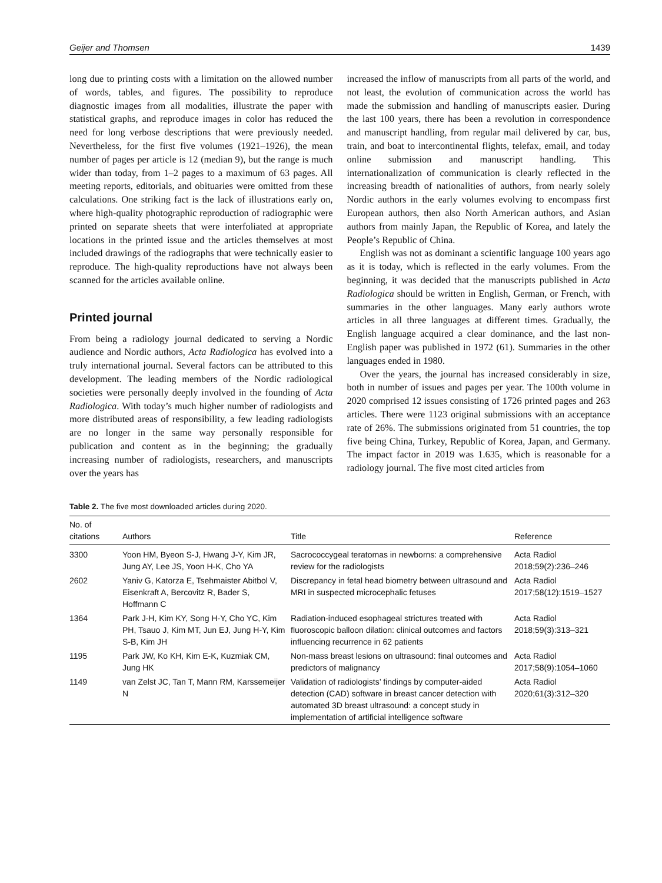Geijer and Thomsen 1439
long due to printing costs with a limitation on the allowed number of words, tables, and figures. The possibility to reproduce diagnostic images from all modalities, illustrate the paper with statistical graphs, and reproduce images in color has reduced the need for long verbose descriptions that were previously needed. Nevertheless, for the first five volumes (1921–1926), the mean number of pages per article is 12 (median 9), but the range is much wider than today, from 1–2 pages to a maximum of 63 pages. All meeting reports, editorials, and obituaries were omitted from these calculations. One striking fact is the lack of illustrations early on, where high-quality photographic reproduction of radiographic were printed on separate sheets that were interfoliated at appropriate locations in the printed issue and the articles themselves at most included drawings of the radiographs that were technically easier to reproduce. The high-quality reproductions have not always been scanned for the articles available online.
Printed journal
From being a radiology journal dedicated to serving a Nordic audience and Nordic authors, Acta Radiologica has evolved into a truly international journal. Several factors can be attributed to this development. The leading members of the Nordic radiological societies were personally deeply involved in the founding of Acta Radiologica. With today’s much higher number of radiologists and more distributed areas of responsibility, a few leading radiologists are no longer in the same way personally responsible for publication and content as in the beginning; the gradually increasing number of radiologists, researchers, and manuscripts over the years has
increased the inflow of manuscripts from all parts of the world, and not least, the evolution of communication across the world has made the submission and handling of manuscripts easier. During the last 100 years, there has been a revolution in correspondence and manuscript handling, from regular mail delivered by car, bus, train, and boat to intercontinental flights, telefax, email, and today online submission and manuscript handling. This internationalization of communication is clearly reflected in the increasing breadth of nationalities of authors, from nearly solely Nordic authors in the early volumes evolving to encompass first European authors, then also North American authors, and Asian authors from mainly Japan, the Republic of Korea, and lately the People’s Republic of China.
English was not as dominant a scientific language 100 years ago as it is today, which is reflected in the early volumes. From the beginning, it was decided that the manuscripts published in Acta Radiologica should be written in English, German, or French, with summaries in the other languages. Many early authors wrote articles in all three languages at different times. Gradually, the English language acquired a clear dominance, and the last non-English paper was published in 1972 (61). Summaries in the other languages ended in 1980.
Over the years, the journal has increased considerably in size, both in number of issues and pages per year. The 100th volume in 2020 comprised 12 issues consisting of 1726 printed pages and 263 articles. There were 1123 original submissions with an acceptance rate of 26%. The submissions originated from 51 countries, the top five being China, Turkey, Republic of Korea, Japan, and Germany. The impact factor in 2019 was 1.635, which is reasonable for a radiology journal. The five most cited articles from
Table 2. The five most downloaded articles during 2020.
| No. of citations | Authors | Title | Reference |
| --- | --- | --- | --- |
| 3300 | Yoon HM, Byeon S-J, Hwang J-Y, Kim JR, Jung AY, Lee JS, Yoon H-K, Cho YA | Sacrococcygeal teratomas in newborns: a comprehensive review for the radiologists | Acta Radiol 2018;59(2):236–246 |
| 2602 | Yaniv G, Katorza E, Tsehmaister Abitbol V, Eisenkraft A, Bercovitz R, Bader S, Hoffmann C | Discrepancy in fetal head biometry between ultrasound and MRI in suspected microcephalic fetuses | Acta Radiol 2017;58(12):1519–1527 |
| 1364 | Park J-H, Kim KY, Song H-Y, Cho YC, Kim PH, Tsauo J, Kim MT, Jun EJ, Jung H-Y, Kim S-B, Kim JH | Radiation-induced esophageal strictures treated with fluoroscopic balloon dilation: clinical outcomes and factors influencing recurrence in 62 patients | Acta Radiol 2018;59(3):313–321 |
| 1195 | Park JW, Ko KH, Kim E-K, Kuzmiak CM, Jung HK | Non-mass breast lesions on ultrasound: final outcomes and predictors of malignancy | Acta Radiol 2017;58(9):1054–1060 |
| 1149 | van Zelst JC, Tan T, Mann RM, Karssemeijer N | Validation of radiologists’ findings by computer-aided detection (CAD) software in breast cancer detection with automated 3D breast ultrasound: a concept study in implementation of artificial intelligence software | Acta Radiol 2020;61(3):312–320 |